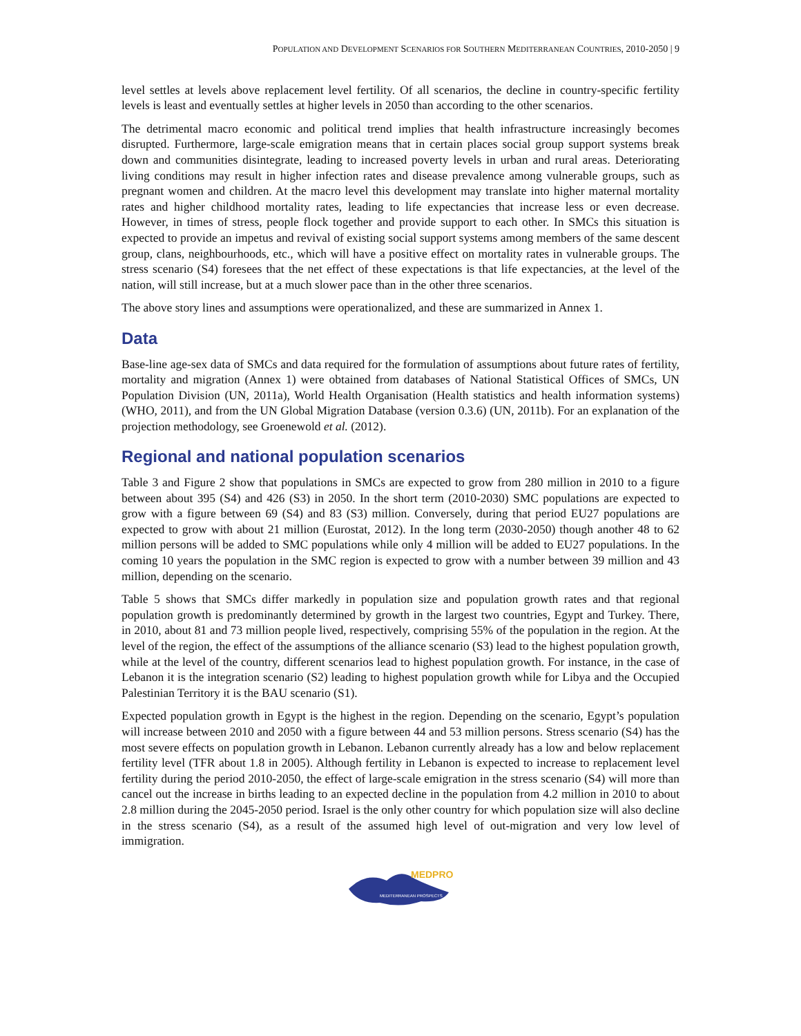POPULATION AND DEVELOPMENT SCENARIOS FOR SOUTHERN MEDITERRANEAN COUNTRIES, 2010-2050 | 9
level settles at levels above replacement level fertility. Of all scenarios, the decline in country-specific fertility levels is least and eventually settles at higher levels in 2050 than according to the other scenarios.
The detrimental macro economic and political trend implies that health infrastructure increasingly becomes disrupted. Furthermore, large-scale emigration means that in certain places social group support systems break down and communities disintegrate, leading to increased poverty levels in urban and rural areas. Deteriorating living conditions may result in higher infection rates and disease prevalence among vulnerable groups, such as pregnant women and children. At the macro level this development may translate into higher maternal mortality rates and higher childhood mortality rates, leading to life expectancies that increase less or even decrease. However, in times of stress, people flock together and provide support to each other. In SMCs this situation is expected to provide an impetus and revival of existing social support systems among members of the same descent group, clans, neighbourhoods, etc., which will have a positive effect on mortality rates in vulnerable groups. The stress scenario (S4) foresees that the net effect of these expectations is that life expectancies, at the level of the nation, will still increase, but at a much slower pace than in the other three scenarios.
The above story lines and assumptions were operationalized, and these are summarized in Annex 1.
Data
Base-line age-sex data of SMCs and data required for the formulation of assumptions about future rates of fertility, mortality and migration (Annex 1) were obtained from databases of National Statistical Offices of SMCs, UN Population Division (UN, 2011a), World Health Organisation (Health statistics and health information systems) (WHO, 2011), and from the UN Global Migration Database (version 0.3.6) (UN, 2011b). For an explanation of the projection methodology, see Groenewold et al. (2012).
Regional and national population scenarios
Table 3 and Figure 2 show that populations in SMCs are expected to grow from 280 million in 2010 to a figure between about 395 (S4) and 426 (S3) in 2050. In the short term (2010-2030) SMC populations are expected to grow with a figure between 69 (S4) and 83 (S3) million. Conversely, during that period EU27 populations are expected to grow with about 21 million (Eurostat, 2012). In the long term (2030-2050) though another 48 to 62 million persons will be added to SMC populations while only 4 million will be added to EU27 populations. In the coming 10 years the population in the SMC region is expected to grow with a number between 39 million and 43 million, depending on the scenario.
Table 5 shows that SMCs differ markedly in population size and population growth rates and that regional population growth is predominantly determined by growth in the largest two countries, Egypt and Turkey. There, in 2010, about 81 and 73 million people lived, respectively, comprising 55% of the population in the region. At the level of the region, the effect of the assumptions of the alliance scenario (S3) lead to the highest population growth, while at the level of the country, different scenarios lead to highest population growth. For instance, in the case of Lebanon it is the integration scenario (S2) leading to highest population growth while for Libya and the Occupied Palestinian Territory it is the BAU scenario (S1).
Expected population growth in Egypt is the highest in the region. Depending on the scenario, Egypt’s population will increase between 2010 and 2050 with a figure between 44 and 53 million persons. Stress scenario (S4) has the most severe effects on population growth in Lebanon. Lebanon currently already has a low and below replacement fertility level (TFR about 1.8 in 2005). Although fertility in Lebanon is expected to increase to replacement level fertility during the period 2010-2050, the effect of large-scale emigration in the stress scenario (S4) will more than cancel out the increase in births leading to an expected decline in the population from 4.2 million in 2010 to about 2.8 million during the 2045-2050 period. Israel is the only other country for which population size will also decline in the stress scenario (S4), as a result of the assumed high level of out-migration and very low level of immigration.
MEDPRO
MEDITERRANEAN PROSPECTS